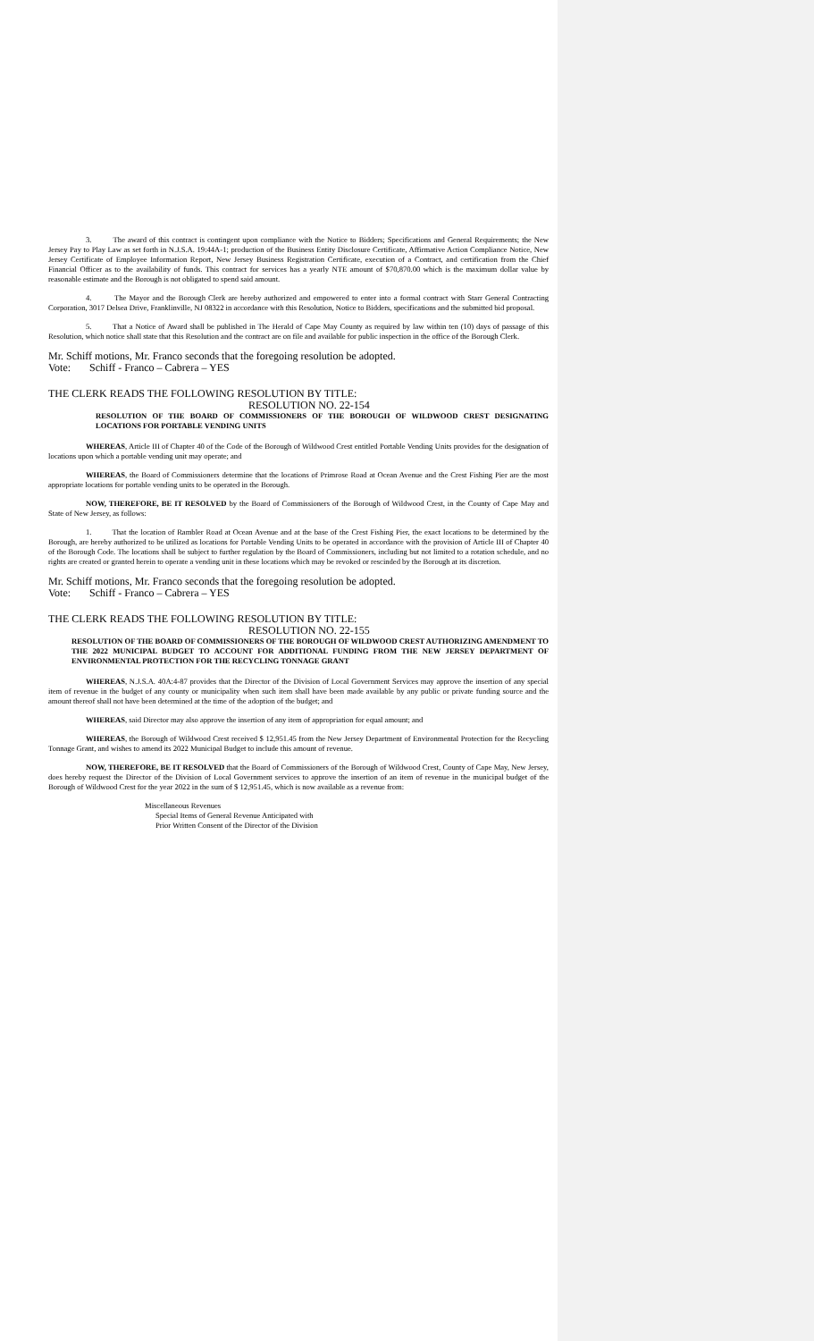3. The award of this contract is contingent upon compliance with the Notice to Bidders; Specifications and General Requirements; the New Jersey Pay to Play Law as set forth in N.J.S.A. 19:44A-1; production of the Business Entity Disclosure Certificate, Affirmative Action Compliance Notice, New Jersey Certificate of Employee Information Report, New Jersey Business Registration Certificate, execution of a Contract, and certification from the Chief Financial Officer as to the availability of funds. This contract for services has a yearly NTE amount of $70,870.00 which is the maximum dollar value by reasonable estimate and the Borough is not obligated to spend said amount.
4. The Mayor and the Borough Clerk are hereby authorized and empowered to enter into a formal contract with Starr General Contracting Corporation, 3017 Delsea Drive, Franklinville, NJ 08322 in accordance with this Resolution, Notice to Bidders, specifications and the submitted bid proposal.
5. That a Notice of Award shall be published in The Herald of Cape May County as required by law within ten (10) days of passage of this Resolution, which notice shall state that this Resolution and the contract are on file and available for public inspection in the office of the Borough Clerk.
Mr. Schiff motions, Mr. Franco seconds that the foregoing resolution be adopted.
Vote: Schiff - Franco – Cabrera – YES
THE CLERK READS THE FOLLOWING RESOLUTION BY TITLE:
RESOLUTION NO. 22-154
RESOLUTION OF THE BOARD OF COMMISSIONERS OF THE BOROUGH OF WILDWOOD CREST DESIGNATING LOCATIONS FOR PORTABLE VENDING UNITS
WHEREAS, Article III of Chapter 40 of the Code of the Borough of Wildwood Crest entitled Portable Vending Units provides for the designation of locations upon which a portable vending unit may operate; and
WHEREAS, the Board of Commissioners determine that the locations of Primrose Road at Ocean Avenue and the Crest Fishing Pier are the most appropriate locations for portable vending units to be operated in the Borough.
NOW, THEREFORE, BE IT RESOLVED by the Board of Commissioners of the Borough of Wildwood Crest, in the County of Cape May and State of New Jersey, as follows:
1. That the location of Rambler Road at Ocean Avenue and at the base of the Crest Fishing Pier, the exact locations to be determined by the Borough, are hereby authorized to be utilized as locations for Portable Vending Units to be operated in accordance with the provision of Article III of Chapter 40 of the Borough Code. The locations shall be subject to further regulation by the Board of Commissioners, including but not limited to a rotation schedule, and no rights are created or granted herein to operate a vending unit in these locations which may be revoked or rescinded by the Borough at its discretion.
Mr. Schiff motions, Mr. Franco seconds that the foregoing resolution be adopted.
Vote: Schiff - Franco – Cabrera – YES
THE CLERK READS THE FOLLOWING RESOLUTION BY TITLE:
RESOLUTION NO. 22-155
RESOLUTION OF THE BOARD OF COMMISSIONERS OF THE BOROUGH OF WILDWOOD CREST AUTHORIZING AMENDMENT TO THE 2022 MUNICIPAL BUDGET TO ACCOUNT FOR ADDITIONAL FUNDING FROM THE NEW JERSEY DEPARTMENT OF ENVIRONMENTAL PROTECTION FOR THE RECYCLING TONNAGE GRANT
WHEREAS, N.J.S.A. 40A:4-87 provides that the Director of the Division of Local Government Services may approve the insertion of any special item of revenue in the budget of any county or municipality when such item shall have been made available by any public or private funding source and the amount thereof shall not have been determined at the time of the adoption of the budget; and
WHEREAS, said Director may also approve the insertion of any item of appropriation for equal amount; and
WHEREAS, the Borough of Wildwood Crest received $ 12,951.45 from the New Jersey Department of Environmental Protection for the Recycling Tonnage Grant, and wishes to amend its 2022 Municipal Budget to include this amount of revenue.
NOW, THEREFORE, BE IT RESOLVED that the Board of Commissioners of the Borough of Wildwood Crest, County of Cape May, New Jersey, does hereby request the Director of the Division of Local Government services to approve the insertion of an item of revenue in the municipal budget of the Borough of Wildwood Crest for the year 2022 in the sum of $ 12,951.45, which is now available as a revenue from:
Miscellaneous Revenues
Special Items of General Revenue Anticipated with
Prior Written Consent of the Director of the Division